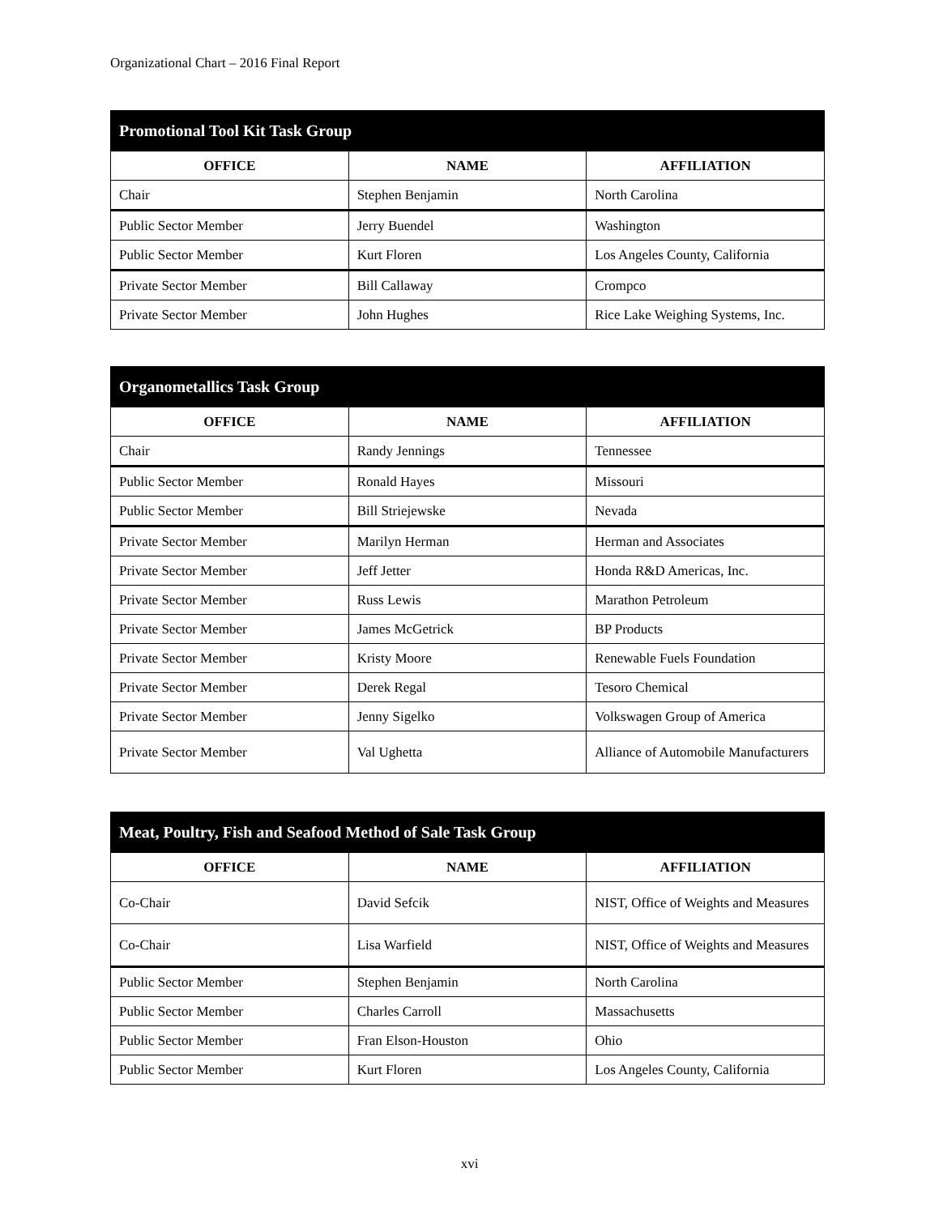Organizational Chart – 2016 Final Report
| Promotional Tool Kit Task Group | | |
| --- | --- | --- |
| OFFICE | NAME | AFFILIATION |
| Chair | Stephen Benjamin | North Carolina |
| Public Sector Member | Jerry Buendel | Washington |
| Public Sector Member | Kurt Floren | Los Angeles County, California |
| Private Sector Member | Bill Callaway | Crompco |
| Private Sector Member | John Hughes | Rice Lake Weighing Systems, Inc. |
| Organometallics Task Group | | |
| --- | --- | --- |
| OFFICE | NAME | AFFILIATION |
| Chair | Randy Jennings | Tennessee |
| Public Sector Member | Ronald Hayes | Missouri |
| Public Sector Member | Bill Striejewske | Nevada |
| Private Sector Member | Marilyn Herman | Herman and Associates |
| Private Sector Member | Jeff Jetter | Honda R&D Americas, Inc. |
| Private Sector Member | Russ Lewis | Marathon Petroleum |
| Private Sector Member | James McGetrick | BP Products |
| Private Sector Member | Kristy Moore | Renewable Fuels Foundation |
| Private Sector Member | Derek Regal | Tesoro Chemical |
| Private Sector Member | Jenny Sigelko | Volkswagen Group of America |
| Private Sector Member | Val Ughetta | Alliance of Automobile Manufacturers |
| Meat, Poultry, Fish and Seafood Method of Sale Task Group | | |
| --- | --- | --- |
| OFFICE | NAME | AFFILIATION |
| Co-Chair | David Sefcik | NIST, Office of Weights and Measures |
| Co-Chair | Lisa Warfield | NIST, Office of Weights and Measures |
| Public Sector Member | Stephen Benjamin | North Carolina |
| Public Sector Member | Charles Carroll | Massachusetts |
| Public Sector Member | Fran Elson-Houston | Ohio |
| Public Sector Member | Kurt Floren | Los Angeles County, California |
xvi